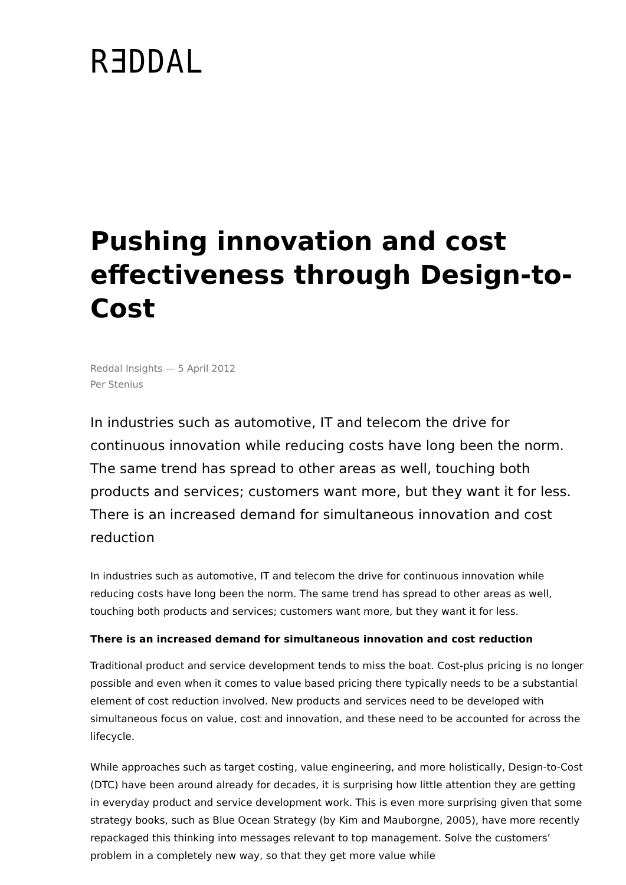RƎDDAL
Pushing innovation and cost effectiveness through Design-to-Cost
Reddal Insights — 5 April 2012
Per Stenius
In industries such as automotive, IT and telecom the drive for continuous innovation while reducing costs have long been the norm. The same trend has spread to other areas as well, touching both products and services; customers want more, but they want it for less. There is an increased demand for simultaneous innovation and cost reduction
In industries such as automotive, IT and telecom the drive for continuous innovation while reducing costs have long been the norm. The same trend has spread to other areas as well, touching both products and services; customers want more, but they want it for less.
There is an increased demand for simultaneous innovation and cost reduction
Traditional product and service development tends to miss the boat. Cost-plus pricing is no longer possible and even when it comes to value based pricing there typically needs to be a substantial element of cost reduction involved. New products and services need to be developed with simultaneous focus on value, cost and innovation, and these need to be accounted for across the lifecycle.
While approaches such as target costing, value engineering, and more holistically, Design-to-Cost (DTC) have been around already for decades, it is surprising how little attention they are getting in everyday product and service development work. This is even more surprising given that some strategy books, such as Blue Ocean Strategy (by Kim and Mauborgne, 2005), have more recently repackaged this thinking into messages relevant to top management. Solve the customers’ problem in a completely new way, so that they get more value while